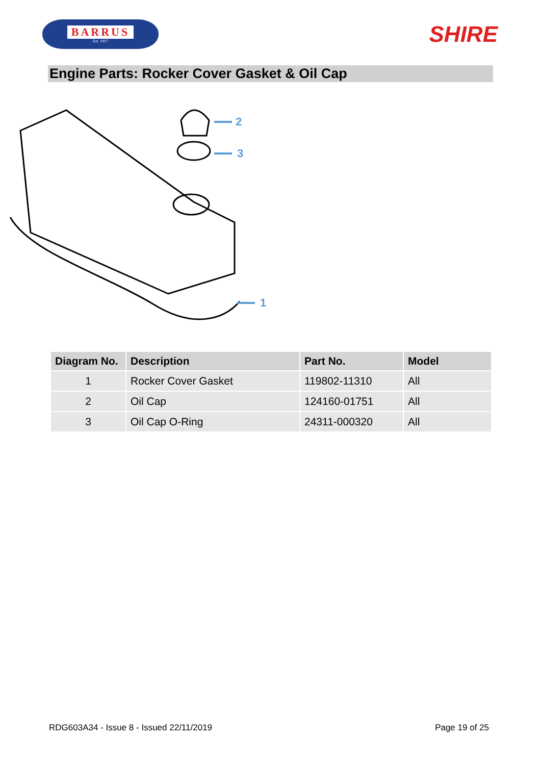BARRUS
Est. 1917
SHIRE
Engine Parts: Rocker Cover Gasket & Oil Cap
2
3
1
| Diagram No. | Description | Part No. | Model |
| --- | --- | --- | --- |
| 1 | Rocker Cover Gasket | 119802-11310 | All |
| 2 | Oil Cap | 124160-01751 | All |
| 3 | Oil Cap O-Ring | 24311-000320 | All |
RDG603A34 - Issue 8 - Issued 22/11/2019 Page 19 of 25